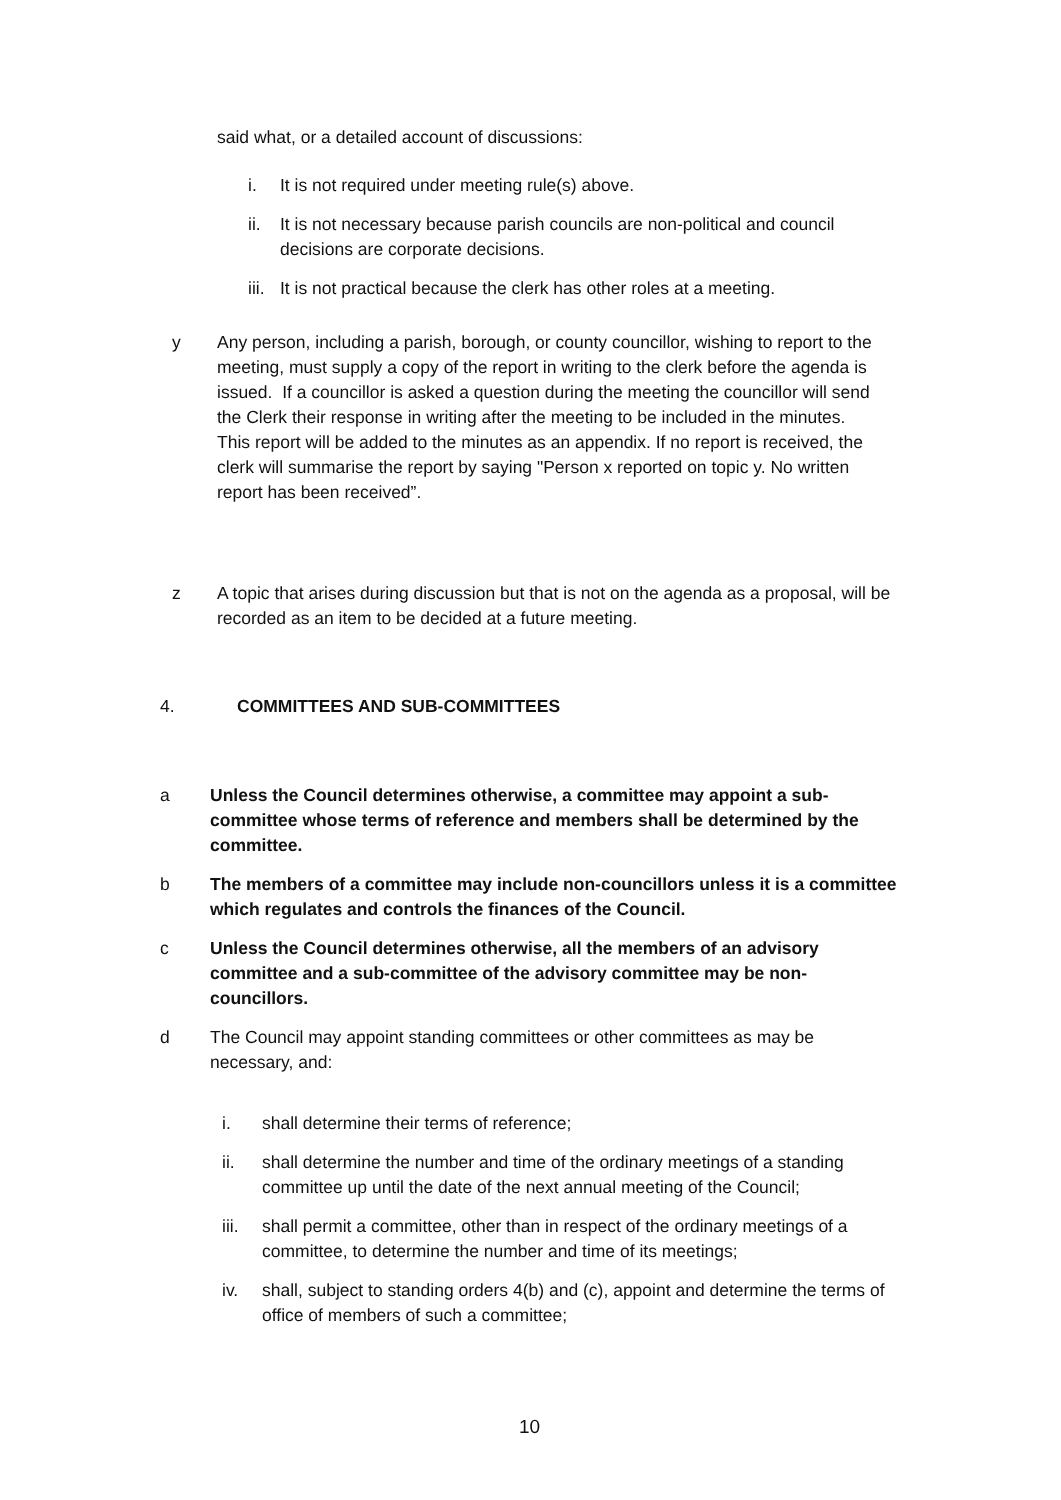said what, or a detailed account of discussions:
i. It is not required under meeting rule(s) above.
ii. It is not necessary because parish councils are non-political and council decisions are corporate decisions.
iii. It is not practical because the clerk has other roles at a meeting.
y Any person, including a parish, borough, or county councillor, wishing to report to the meeting, must supply a copy of the report in writing to the clerk before the agenda is issued. If a councillor is asked a question during the meeting the councillor will send the Clerk their response in writing after the meeting to be included in the minutes.
This report will be added to the minutes as an appendix. If no report is received, the clerk will summarise the report by saying "Person x reported on topic y. No written report has been received”.
z A topic that arises during discussion but that is not on the agenda as a proposal, will be recorded as an item to be decided at a future meeting.
4. COMMITTEES AND SUB-COMMITTEES
a Unless the Council determines otherwise, a committee may appoint a sub-committee whose terms of reference and members shall be determined by the committee.
b The members of a committee may include non-councillors unless it is a committee which regulates and controls the finances of the Council.
c Unless the Council determines otherwise, all the members of an advisory committee and a sub-committee of the advisory committee may be non-councillors.
d The Council may appoint standing committees or other committees as may be necessary, and:
i. shall determine their terms of reference;
ii. shall determine the number and time of the ordinary meetings of a standing committee up until the date of the next annual meeting of the Council;
iii. shall permit a committee, other than in respect of the ordinary meetings of a committee, to determine the number and time of its meetings;
iv. shall, subject to standing orders 4(b) and (c), appoint and determine the terms of office of members of such a committee;
10